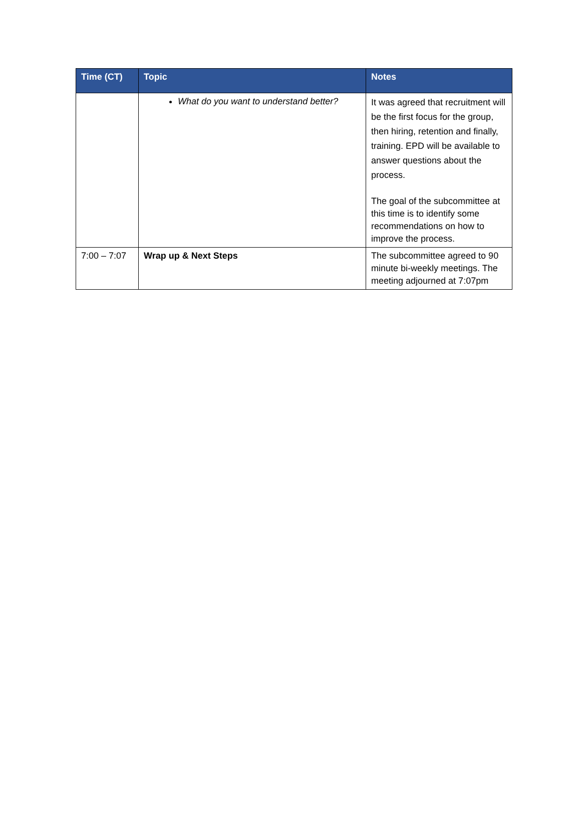| Time (CT) | Topic | Notes |
| --- | --- | --- |
| | What do you want to understand better? | It was agreed that recruitment will be the first focus for the group, then hiring, retention and finally, training. EPD will be available to answer questions about the process. The goal of the subcommittee at this time is to identify some recommendations on how to improve the process. |
| 7:00 – 7:07 | Wrap up & Next Steps | The subcommittee agreed to 90 minute bi-weekly meetings. The meeting adjourned at 7:07pm |